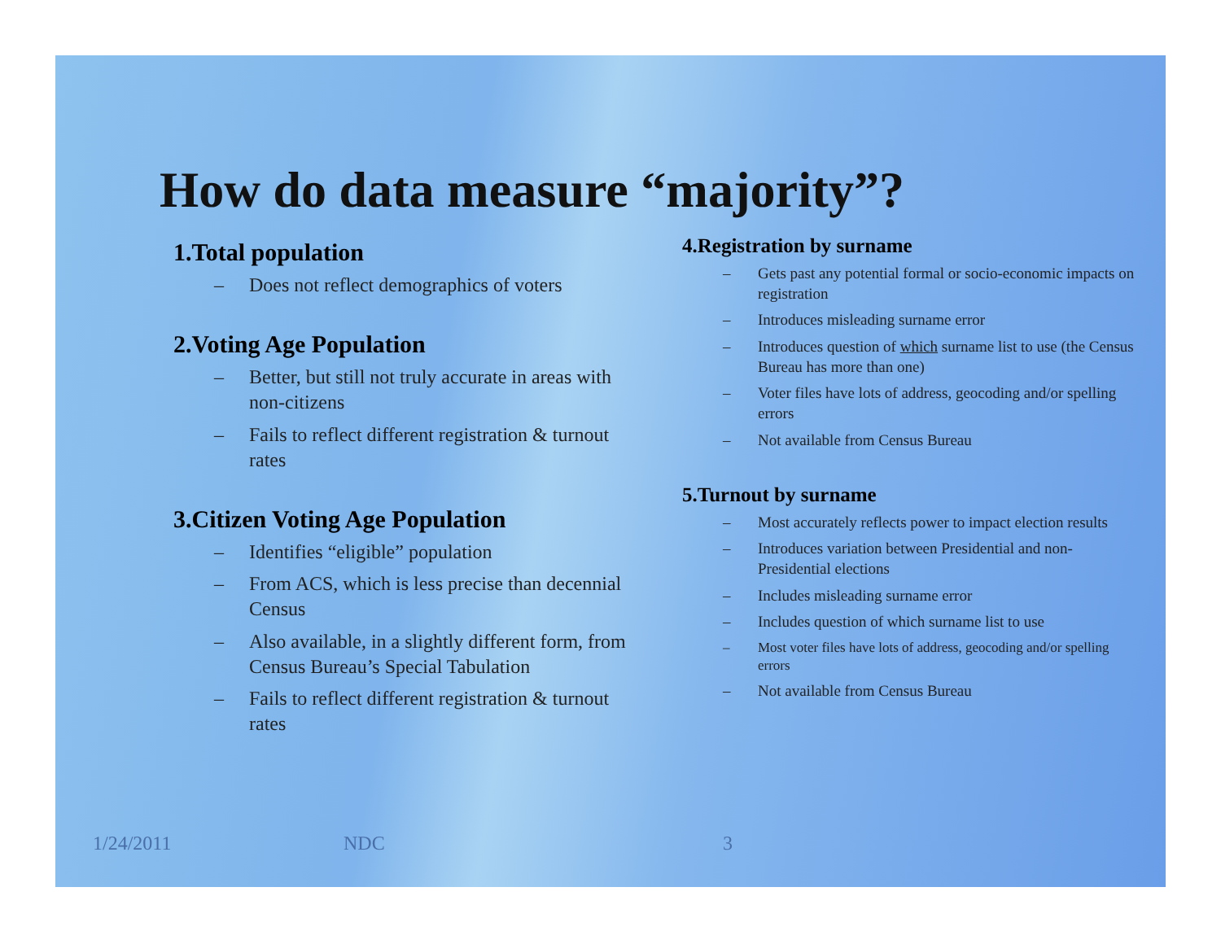How do data measure “majority”?
1.Total population
– Does not reflect demographics of voters
2.Voting Age Population
– Better, but still not truly accurate in areas with non-citizens
– Fails to reflect different registration & turnout rates
3.Citizen Voting Age Population
– Identifies “eligible” population
– From ACS, which is less precise than decennial Census
– Also available, in a slightly different form, from Census Bureau’s Special Tabulation
– Fails to reflect different registration & turnout rates
4.Registration by surname
– Gets past any potential formal or socio-economic impacts on registration
– Introduces misleading surname error
– Introduces question of which surname list to use (the Census Bureau has more than one)
– Voter files have lots of address, geocoding and/or spelling errors
– Not available from Census Bureau
5.Turnout by surname
– Most accurately reflects power to impact election results
– Introduces variation between Presidential and non-Presidential elections
– Includes misleading surname error
– Includes question of which surname list to use
– Most voter files have lots of address, geocoding and/or spelling errors
– Not available from Census Bureau
1/24/2011 NDC 3